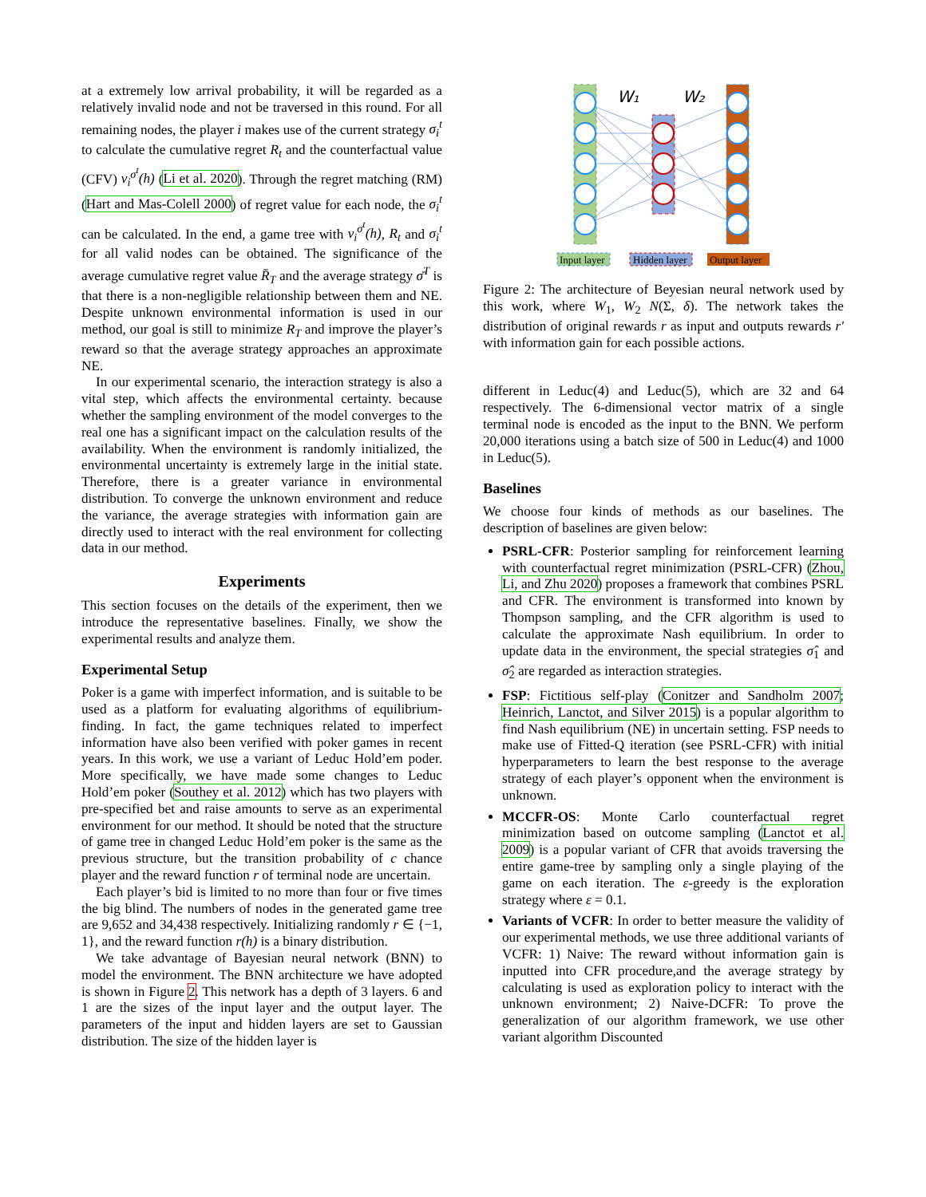at a extremely low arrival probability, it will be regarded as a relatively invalid node and not be traversed in this round. For all remaining nodes, the player i makes use of the current strategy σ<sub>i</sub><sup>t</sup> to calculate the cumulative regret R<sub>t</sub> and the counterfactual value (CFV) v<sub>i</sub><sup>σ<sup>t</sup></sup>(h) (Li et al. 2020). Through the regret matching (RM) (Hart and Mas-Colell 2000) of regret value for each node, the σ<sub>i</sub><sup>t</sup> can be calculated. In the end, a game tree with v<sub>i</sub><sup>σ<sup>t</sup></sup>(h), R<sub>t</sub> and σ<sub>i</sub><sup>t</sup> for all valid nodes can be obtained. The significance of the average cumulative regret value R̄<sub>T</sub> and the average strategy σ̄<sup>T</sup> is that there is a non-negligible relationship between them and NE. Despite unknown environmental information is used in our method, our goal is still to minimize R<sub>T</sub> and improve the player’s reward so that the average strategy approaches an approximate NE.
In our experimental scenario, the interaction strategy is also a vital step, which affects the environmental certainty. because whether the sampling environment of the model converges to the real one has a significant impact on the calculation results of the availability. When the environment is randomly initialized, the environmental uncertainty is extremely large in the initial state. Therefore, there is a greater variance in environmental distribution. To converge the unknown environment and reduce the variance, the average strategies with information gain are directly used to interact with the real environment for collecting data in our method.
Experiments
This section focuses on the details of the experiment, then we introduce the representative baselines. Finally, we show the experimental results and analyze them.
Experimental Setup
Poker is a game with imperfect information, and is suitable to be used as a platform for evaluating algorithms of equilibrium-finding. In fact, the game techniques related to imperfect information have also been verified with poker games in recent years. In this work, we use a variant of Leduc Hold’em poder. More specifically, we have made some changes to Leduc Hold’em poker (Southey et al. 2012) which has two players with pre-specified bet and raise amounts to serve as an experimental environment for our method. It should be noted that the structure of game tree in changed Leduc Hold’em poker is the same as the previous structure, but the transition probability of c chance player and the reward function r of terminal node are uncertain.
Each player’s bid is limited to no more than four or five times the big blind. The numbers of nodes in the generated game tree are 9,652 and 34,438 respectively. Initializing randomly r ∈ {−1, 1}, and the reward function r(h) is a binary distribution.
We take advantage of Bayesian neural network (BNN) to model the environment. The BNN architecture we have adopted is shown in Figure 2. This network has a depth of 3 layers. 6 and 1 are the sizes of the input layer and the output layer. The parameters of the input and hidden layers are set to Gaussian distribution. The size of the hidden layer is
W₁
W₂
Input layer
Hidden layer
Output layer
Figure 2: The architecture of Beyesian neural network used by this work, where W<sub>1</sub>, W<sub>2</sub> N(Σ, δ). The network takes the distribution of original rewards r as input and outputs rewards r′ with information gain for each possible actions.
different in Leduc(4) and Leduc(5), which are 32 and 64 respectively. The 6-dimensional vector matrix of a single terminal node is encoded as the input to the BNN. We perform 20,000 iterations using a batch size of 500 in Leduc(4) and 1000 in Leduc(5).
Baselines
We choose four kinds of methods as our baselines. The description of baselines are given below:
PSRL-CFR: Posterior sampling for reinforcement learning with counterfactual regret minimization (PSRL-CFR) (Zhou, Li, and Zhu 2020) proposes a framework that combines PSRL and CFR. The environment is transformed into known by Thompson sampling, and the CFR algorithm is used to calculate the approximate Nash equilibrium. In order to update data in the environment, the special strategies σ̂<sub>1</sub> and σ̂<sub>2</sub> are regarded as interaction strategies.
FSP: Fictitious self-play (Conitzer and Sandholm 2007; Heinrich, Lanctot, and Silver 2015) is a popular algorithm to find Nash equilibrium (NE) in uncertain setting. FSP needs to make use of Fitted-Q iteration (see PSRL-CFR) with initial hyperparameters to learn the best response to the average strategy of each player’s opponent when the environment is unknown.
MCCFR-OS: Monte Carlo counterfactual regret minimization based on outcome sampling (Lanctot et al. 2009) is a popular variant of CFR that avoids traversing the entire game-tree by sampling only a single playing of the game on each iteration. The ε-greedy is the exploration strategy where ε = 0.1.
Variants of VCFR: In order to better measure the validity of our experimental methods, we use three additional variants of VCFR: 1) Naive: The reward without information gain is inputted into CFR procedure,and the average strategy by calculating is used as exploration policy to interact with the unknown environment; 2) Naive-DCFR: To prove the generalization of our algorithm framework, we use other variant algorithm Discounted